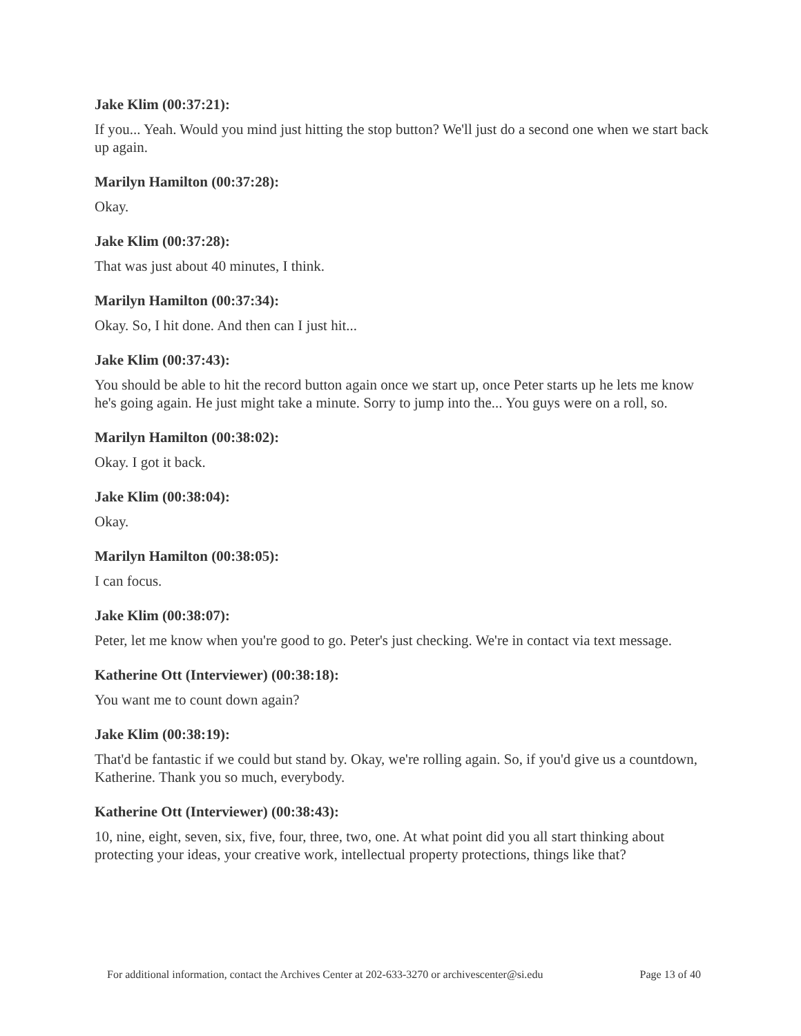Jake Klim (00:37:21):
If you... Yeah. Would you mind just hitting the stop button? We'll just do a second one when we start back up again.
Marilyn Hamilton (00:37:28):
Okay.
Jake Klim (00:37:28):
That was just about 40 minutes, I think.
Marilyn Hamilton (00:37:34):
Okay. So, I hit done. And then can I just hit...
Jake Klim (00:37:43):
You should be able to hit the record button again once we start up, once Peter starts up he lets me know he's going again. He just might take a minute. Sorry to jump into the... You guys were on a roll, so.
Marilyn Hamilton (00:38:02):
Okay. I got it back.
Jake Klim (00:38:04):
Okay.
Marilyn Hamilton (00:38:05):
I can focus.
Jake Klim (00:38:07):
Peter, let me know when you're good to go. Peter's just checking. We're in contact via text message.
Katherine Ott (Interviewer) (00:38:18):
You want me to count down again?
Jake Klim (00:38:19):
That'd be fantastic if we could but stand by. Okay, we're rolling again. So, if you'd give us a countdown, Katherine. Thank you so much, everybody.
Katherine Ott (Interviewer) (00:38:43):
10, nine, eight, seven, six, five, four, three, two, one. At what point did you all start thinking about protecting your ideas, your creative work, intellectual property protections, things like that?
For additional information, contact the Archives Center at 202-633-3270 or archivescenter@si.edu Page 13 of 40